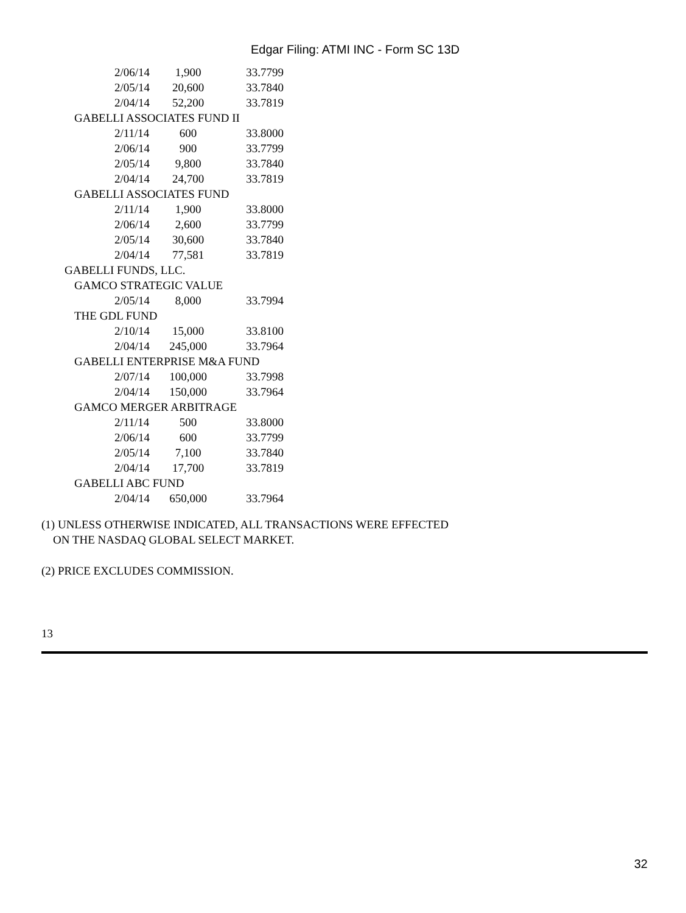Edgar Filing: ATMI INC - Form SC 13D
| 2/06/14 | 1,900 | 33.7799 |
| 2/05/14 | 20,600 | 33.7840 |
| 2/04/14 | 52,200 | 33.7819 |
| GABELLI ASSOCIATES FUND II | | |
| 2/11/14 | 600 | 33.8000 |
| 2/06/14 | 900 | 33.7799 |
| 2/05/14 | 9,800 | 33.7840 |
| 2/04/14 | 24,700 | 33.7819 |
| GABELLI ASSOCIATES FUND | | |
| 2/11/14 | 1,900 | 33.8000 |
| 2/06/14 | 2,600 | 33.7799 |
| 2/05/14 | 30,600 | 33.7840 |
| 2/04/14 | 77,581 | 33.7819 |
| GABELLI FUNDS, LLC. | | |
| GAMCO STRATEGIC VALUE | | |
| 2/05/14 | 8,000 | 33.7994 |
| THE GDL FUND | | |
| 2/10/14 | 15,000 | 33.8100 |
| 2/04/14 | 245,000 | 33.7964 |
| GABELLI ENTERPRISE M&A FUND | | |
| 2/07/14 | 100,000 | 33.7998 |
| 2/04/14 | 150,000 | 33.7964 |
| GAMCO MERGER ARBITRAGE | | |
| 2/11/14 | 500 | 33.8000 |
| 2/06/14 | 600 | 33.7799 |
| 2/05/14 | 7,100 | 33.7840 |
| 2/04/14 | 17,700 | 33.7819 |
| GABELLI ABC FUND | | |
| 2/04/14 | 650,000 | 33.7964 |
(1) UNLESS OTHERWISE INDICATED, ALL TRANSACTIONS WERE EFFECTED
ON THE NASDAQ GLOBAL SELECT MARKET.
(2) PRICE EXCLUDES COMMISSION.
13
32